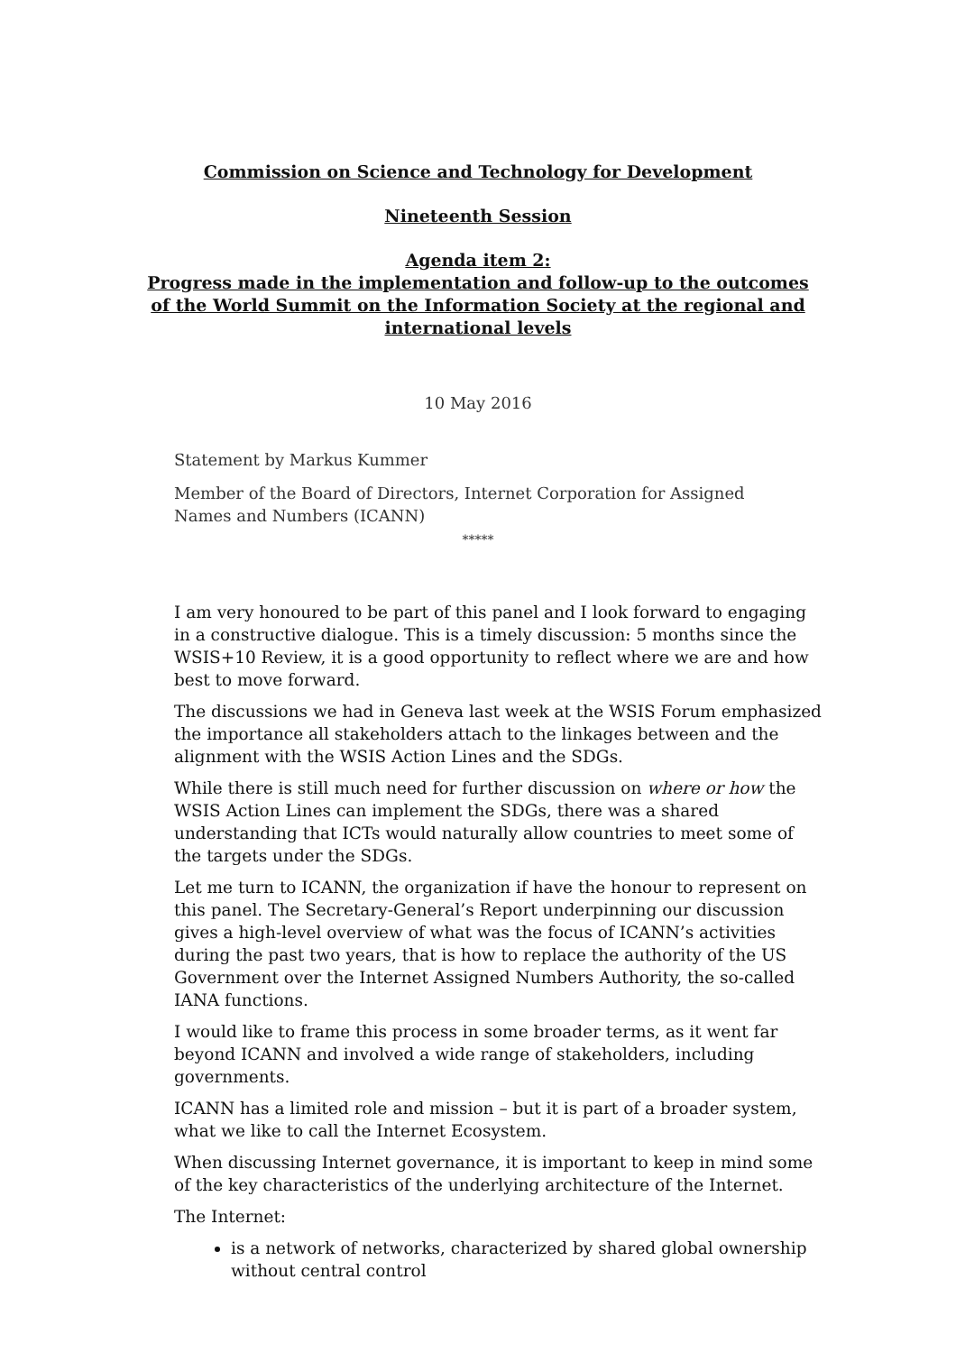Commission on Science and Technology for Development
Nineteenth Session
Agenda item 2:
Progress made in the implementation and follow-up to the outcomes of the World Summit on the Information Society at the regional and international levels
10 May 2016
Statement by Markus Kummer
Member of the Board of Directors, Internet Corporation for Assigned Names and Numbers (ICANN)
*****
I am very honoured to be part of this panel and I look forward to engaging in a constructive dialogue. This is a timely discussion: 5 months since the WSIS+10 Review, it is a good opportunity to reflect where we are and how best to move forward.
The discussions we had in Geneva last week at the WSIS Forum emphasized the importance all stakeholders attach to the linkages between and the alignment with the WSIS Action Lines and the SDGs.
While there is still much need for further discussion on where or how the WSIS Action Lines can implement the SDGs, there was a shared understanding that ICTs would naturally allow countries to meet some of the targets under the SDGs.
Let me turn to ICANN, the organization if have the honour to represent on this panel. The Secretary-General’s Report underpinning our discussion gives a high-level overview of what was the focus of ICANN’s activities during the past two years, that is how to replace the authority of the US Government over the Internet Assigned Numbers Authority, the so-called IANA functions.
I would like to frame this process in some broader terms, as it went far beyond ICANN and involved a wide range of stakeholders, including governments.
ICANN has a limited role and mission – but it is part of a broader system, what we like to call the Internet Ecosystem.
When discussing Internet governance, it is important to keep in mind some of the key characteristics of the underlying architecture of the Internet.
The Internet:
is a network of networks, characterized by shared global ownership without central control